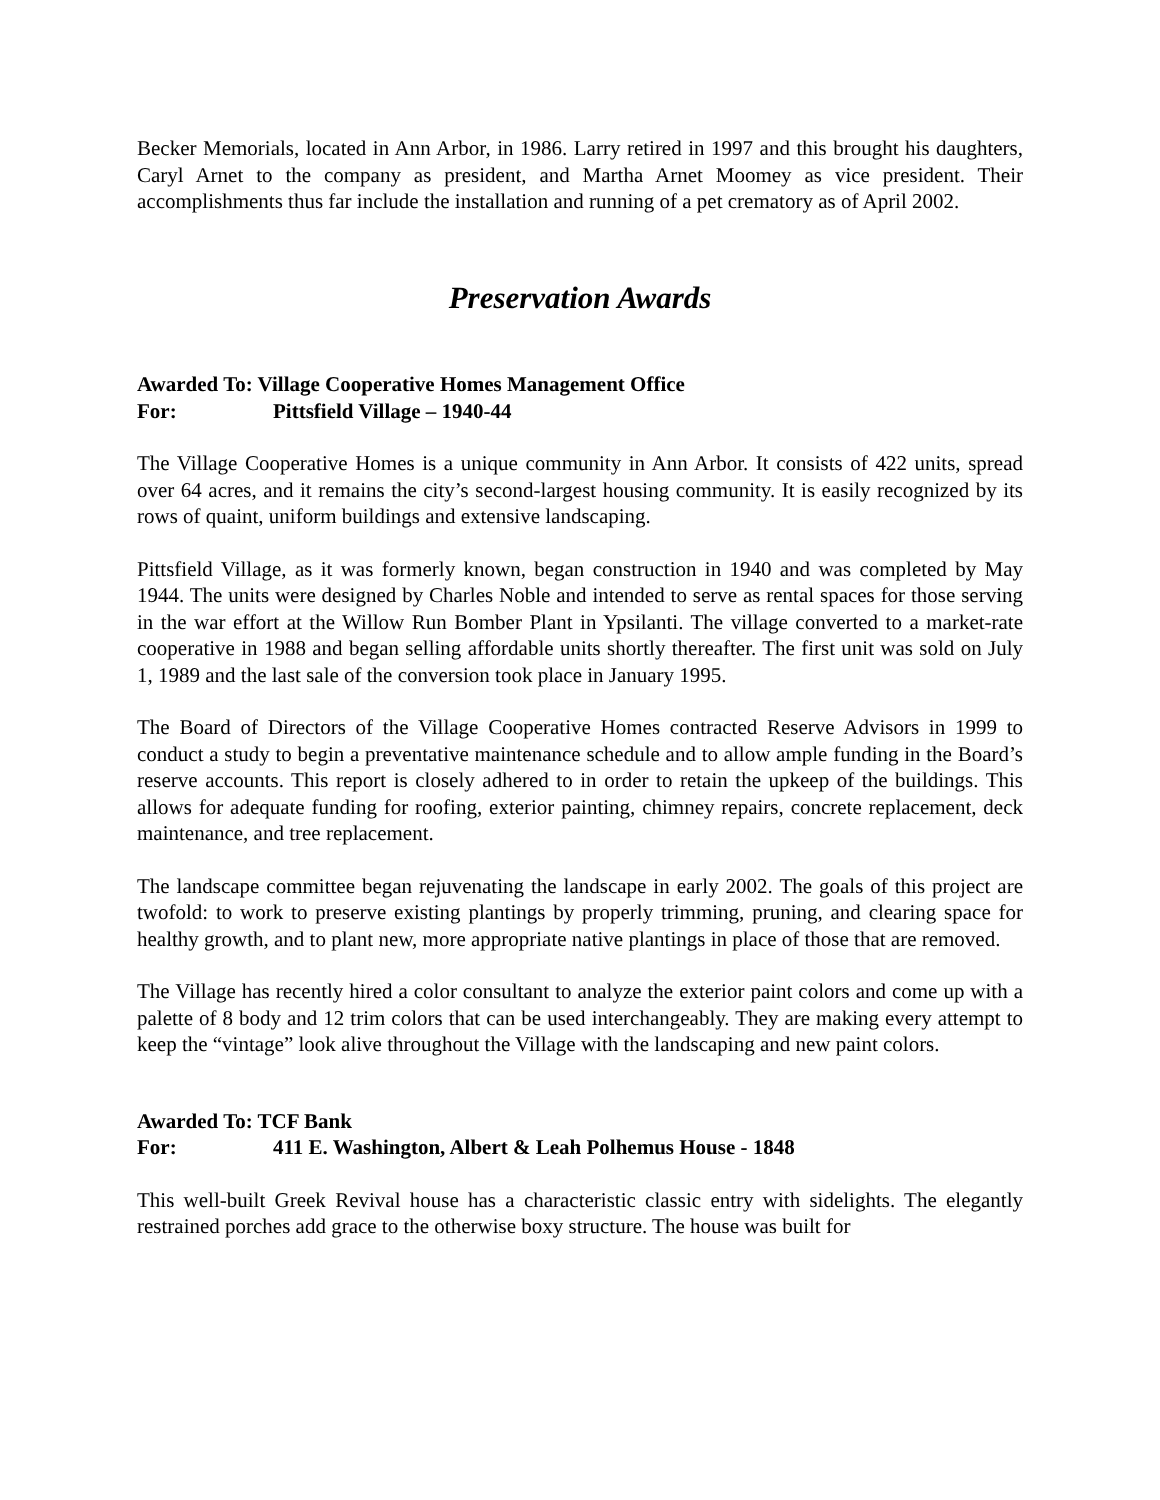Becker Memorials, located in Ann Arbor, in 1986. Larry retired in 1997 and this brought his daughters, Caryl Arnet to the company as president, and Martha Arnet Moomey as vice president. Their accomplishments thus far include the installation and running of a pet crematory as of April 2002.
Preservation Awards
Awarded To: Village Cooperative Homes Management Office
For: Pittsfield Village – 1940-44
The Village Cooperative Homes is a unique community in Ann Arbor. It consists of 422 units, spread over 64 acres, and it remains the city’s second-largest housing community. It is easily recognized by its rows of quaint, uniform buildings and extensive landscaping.
Pittsfield Village, as it was formerly known, began construction in 1940 and was completed by May 1944. The units were designed by Charles Noble and intended to serve as rental spaces for those serving in the war effort at the Willow Run Bomber Plant in Ypsilanti. The village converted to a market-rate cooperative in 1988 and began selling affordable units shortly thereafter. The first unit was sold on July 1, 1989 and the last sale of the conversion took place in January 1995.
The Board of Directors of the Village Cooperative Homes contracted Reserve Advisors in 1999 to conduct a study to begin a preventative maintenance schedule and to allow ample funding in the Board’s reserve accounts. This report is closely adhered to in order to retain the upkeep of the buildings. This allows for adequate funding for roofing, exterior painting, chimney repairs, concrete replacement, deck maintenance, and tree replacement.
The landscape committee began rejuvenating the landscape in early 2002. The goals of this project are twofold: to work to preserve existing plantings by properly trimming, pruning, and clearing space for healthy growth, and to plant new, more appropriate native plantings in place of those that are removed.
The Village has recently hired a color consultant to analyze the exterior paint colors and come up with a palette of 8 body and 12 trim colors that can be used interchangeably. They are making every attempt to keep the “vintage” look alive throughout the Village with the landscaping and new paint colors.
Awarded To: TCF Bank
For: 411 E. Washington, Albert & Leah Polhemus House - 1848
This well-built Greek Revival house has a characteristic classic entry with sidelights. The elegantly restrained porches add grace to the otherwise boxy structure. The house was built for